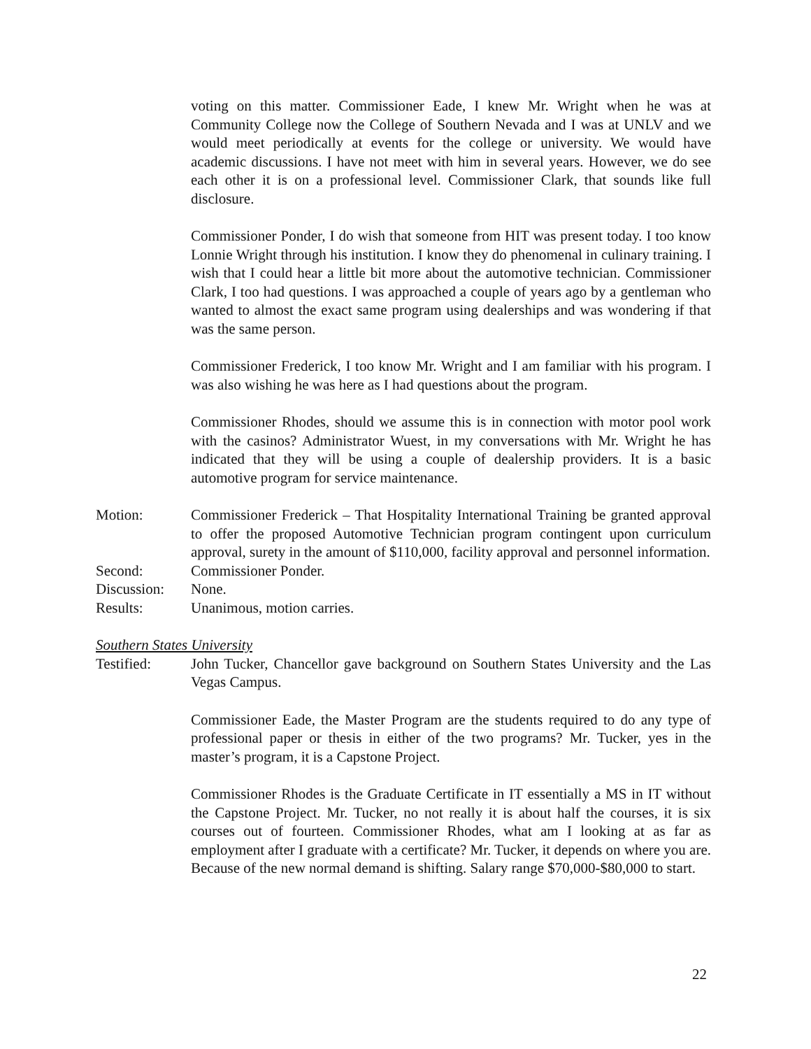voting on this matter. Commissioner Eade, I knew Mr. Wright when he was at Community College now the College of Southern Nevada and I was at UNLV and we would meet periodically at events for the college or university. We would have academic discussions. I have not meet with him in several years. However, we do see each other it is on a professional level. Commissioner Clark, that sounds like full disclosure.
Commissioner Ponder, I do wish that someone from HIT was present today. I too know Lonnie Wright through his institution. I know they do phenomenal in culinary training. I wish that I could hear a little bit more about the automotive technician. Commissioner Clark, I too had questions. I was approached a couple of years ago by a gentleman who wanted to almost the exact same program using dealerships and was wondering if that was the same person.
Commissioner Frederick, I too know Mr. Wright and I am familiar with his program. I was also wishing he was here as I had questions about the program.
Commissioner Rhodes, should we assume this is in connection with motor pool work with the casinos? Administrator Wuest, in my conversations with Mr. Wright he has indicated that they will be using a couple of dealership providers. It is a basic automotive program for service maintenance.
Motion: Commissioner Frederick – That Hospitality International Training be granted approval to offer the proposed Automotive Technician program contingent upon curriculum approval, surety in the amount of $110,000, facility approval and personnel information.
Second: Commissioner Ponder.
Discussion:
None.
Results: Unanimous, motion carries.
Southern States University
Testified: John Tucker, Chancellor gave background on Southern States University and the Las Vegas Campus.
Commissioner Eade, the Master Program are the students required to do any type of professional paper or thesis in either of the two programs? Mr. Tucker, yes in the master’s program, it is a Capstone Project.
Commissioner Rhodes is the Graduate Certificate in IT essentially a MS in IT without the Capstone Project. Mr. Tucker, no not really it is about half the courses, it is six courses out of fourteen. Commissioner Rhodes, what am I looking at as far as employment after I graduate with a certificate? Mr. Tucker, it depends on where you are. Because of the new normal demand is shifting. Salary range $70,000-$80,000 to start.
22